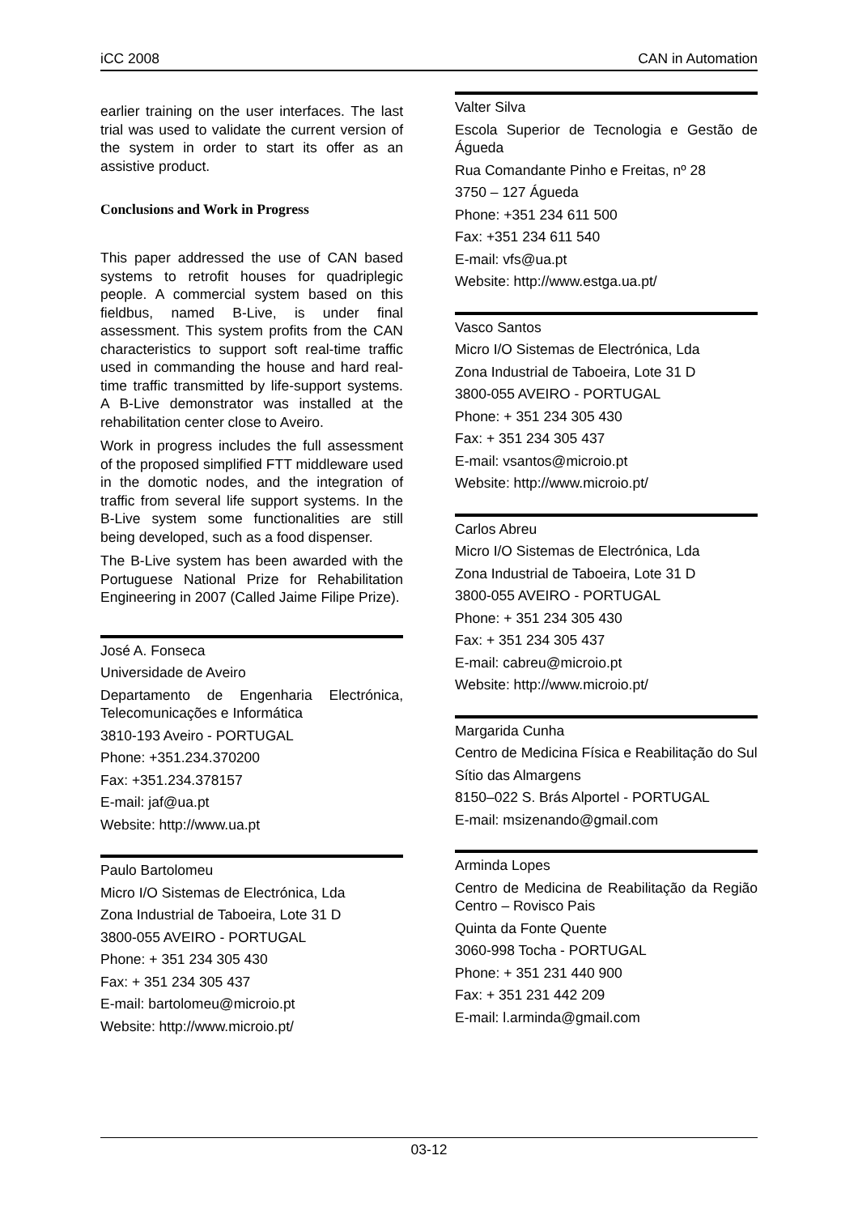iCC 2008 CAN in Automation
earlier training on the user interfaces. The last trial was used to validate the current version of the system in order to start its offer as an assistive product.
Conclusions and Work in Progress
This paper addressed the use of CAN based systems to retrofit houses for quadriplegic people. A commercial system based on this fieldbus, named B-Live, is under final assessment. This system profits from the CAN characteristics to support soft real-time traffic used in commanding the house and hard real-time traffic transmitted by life-support systems. A B-Live demonstrator was installed at the rehabilitation center close to Aveiro.
Work in progress includes the full assessment of the proposed simplified FTT middleware used in the domotic nodes, and the integration of traffic from several life support systems. In the B-Live system some functionalities are still being developed, such as a food dispenser.
The B-Live system has been awarded with the Portuguese National Prize for Rehabilitation Engineering in 2007 (Called Jaime Filipe Prize).
José A. Fonseca
Universidade de Aveiro
Departamento de Engenharia Electrónica, Telecomunicações e Informática
3810-193 Aveiro - PORTUGAL
Phone: +351.234.370200
Fax: +351.234.378157
E-mail: jaf@ua.pt
Website: http://www.ua.pt
Paulo Bartolomeu
Micro I/O Sistemas de Electrónica, Lda
Zona Industrial de Taboeira, Lote 31 D
3800-055 AVEIRO - PORTUGAL
Phone: + 351 234 305 430
Fax: + 351 234 305 437
E-mail: bartolomeu@microio.pt
Website: http://www.microio.pt/
Valter Silva
Escola Superior de Tecnologia e Gestão de Águeda
Rua Comandante Pinho e Freitas, nº 28
3750 – 127 Águeda
Phone: +351 234 611 500
Fax: +351 234 611 540
E-mail: vfs@ua.pt
Website: http://www.estga.ua.pt/
Vasco Santos
Micro I/O Sistemas de Electrónica, Lda
Zona Industrial de Taboeira, Lote 31 D
3800-055 AVEIRO - PORTUGAL
Phone: + 351 234 305 430
Fax: + 351 234 305 437
E-mail: vsantos@microio.pt
Website: http://www.microio.pt/
Carlos Abreu
Micro I/O Sistemas de Electrónica, Lda
Zona Industrial de Taboeira, Lote 31 D
3800-055 AVEIRO - PORTUGAL
Phone: + 351 234 305 430
Fax: + 351 234 305 437
E-mail: cabreu@microio.pt
Website: http://www.microio.pt/
Margarida Cunha
Centro de Medicina Física e Reabilitação do Sul
Sítio das Almargens
8150–022 S. Brás Alportel - PORTUGAL
E-mail: msizenando@gmail.com
Arminda Lopes
Centro de Medicina de Reabilitação da Região Centro – Rovisco Pais
Quinta da Fonte Quente
3060-998 Tocha - PORTUGAL
Phone: + 351 231 440 900
Fax: + 351 231 442 209
E-mail: l.arminda@gmail.com
03-12